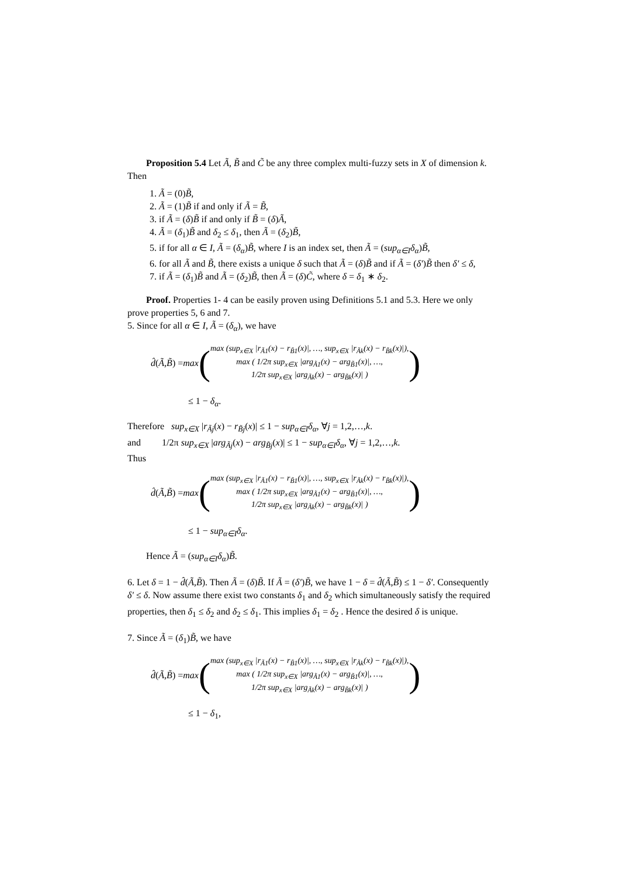Proposition 5.4 Let Ã, B̃ and C̃ be any three complex multi-fuzzy sets in X of dimension k. Then
1. Ã = (0)B̃,
2. Ã = (1)B̃ if and only if Ã = B̃,
3. if Ã = (δ)B̃ if and only if B̃ = (δ)Ã,
4. Ã = (δ<sub>1</sub>)B̃ and δ<sub>2</sub> ≤ δ<sub>1</sub>, then Ã = (δ<sub>2</sub>)B̃,
5. if for all α ∈ I, Ã = (δ<sub>α</sub>)B̃, where I is an index set, then Ã = (sup<sub>α∈I</sub>δ<sub>α</sub>)B̃,
6. for all Ã and B̃, there exists a unique δ such that Ã = (δ)B̃ and if Ã = (δ′)B̃ then δ′ ≤ δ,
7. if Ã = (δ<sub>1</sub>)B̃ and Ã = (δ<sub>2</sub>)B̃, then Ã = (δ)C̃, where δ = δ<sub>1</sub> ∗ δ<sub>2</sub>.
Proof. Properties 1- 4 can be easily proven using Definitions 5.1 and 5.3. Here we only prove properties 5, 6 and 7.
5. Since for all α ∈ I, Ã = (δ<sub>α</sub>), we have
d̂ (Ã, B̃) = max (
max (sup<sub>x∈X</sub> |r<sub>Ã1</sub>(x) − r<sub>B̃1</sub>(x)|, …, sup<sub>x∈X</sub> |r<sub>Ãk</sub>(x) − r<sub>B̃k</sub>(x)|),
max ( 1/2π sup<sub>x∈X</sub> |arg<sub>Ã1</sub>(x) − arg<sub>B̃1</sub>(x)|, …,
1/2π sup<sub>x∈X</sub> |arg<sub>Ãk</sub>(x) − arg<sub>B̃k</sub>(x)| )
)
≤ 1 − δ<sub>α</sub>.
Therefore sup<sub>x∈X</sub> |r<sub>Ãj</sub>(x) − r<sub>B̃j</sub>(x)| ≤ 1 − sup<sub>α∈I</sub>δ<sub>α</sub>, ∀j = 1,2,…,k.
and 1/2π sup<sub>x∈X</sub> |arg<sub>Ãj</sub>(x) − arg<sub>B̃j</sub>(x)| ≤ 1 − sup<sub>α∈I</sub>δ<sub>α</sub>, ∀j = 1,2,…,k.
Thus
d̂ (Ã, B̃) = max (
max (sup<sub>x∈X</sub> |r<sub>Ã1</sub>(x) − r<sub>B̃1</sub>(x)|, …, sup<sub>x∈X</sub> |r<sub>Ãk</sub>(x) − r<sub>B̃k</sub>(x)|),
max ( 1/2π sup<sub>x∈X</sub> |arg<sub>Ã1</sub>(x) − arg<sub>B̃1</sub>(x)|, …,
1/2π sup<sub>x∈X</sub> |arg<sub>Ãk</sub>(x) − arg<sub>B̃k</sub>(x)| )
)
≤ 1 − sup<sub>α∈I</sub>δ<sub>α</sub>.
Hence Ã = (sup<sub>α∈I</sub>δ<sub>α</sub>)B̃.
6. Let δ = 1 − d̂(Ã,B̃). Then Ã = (δ)B̃. If Ã = (δ′)B̃, we have 1 − δ = d̂(Ã,B̃) ≤ 1 − δ′. Consequently δ′ ≤ δ. Now assume there exist two constants δ<sub>1</sub> and δ<sub>2</sub> which simultaneously satisfy the required properties, then δ<sub>1</sub> ≤ δ<sub>2</sub> and δ<sub>2</sub> ≤ δ<sub>1</sub>. This implies δ<sub>1</sub> = δ<sub>2</sub> . Hence the desired δ is unique.
7. Since Ã = (δ<sub>1</sub>)B̃, we have
d̂ (Ã, B̃) = max (
max (sup<sub>x∈X</sub> |r<sub>Ã1</sub>(x) − r<sub>B̃1</sub>(x)|, …, sup<sub>x∈X</sub> |r<sub>Ãk</sub>(x) − r<sub>B̃k</sub>(x)|),
max ( 1/2π sup<sub>x∈X</sub> |arg<sub>Ã1</sub>(x) − arg<sub>B̃1</sub>(x)|, …,
1/2π sup<sub>x∈X</sub> |arg<sub>Ãk</sub>(x) − arg<sub>B̃k</sub>(x)| )
)
≤ 1 − δ<sub>1</sub>,